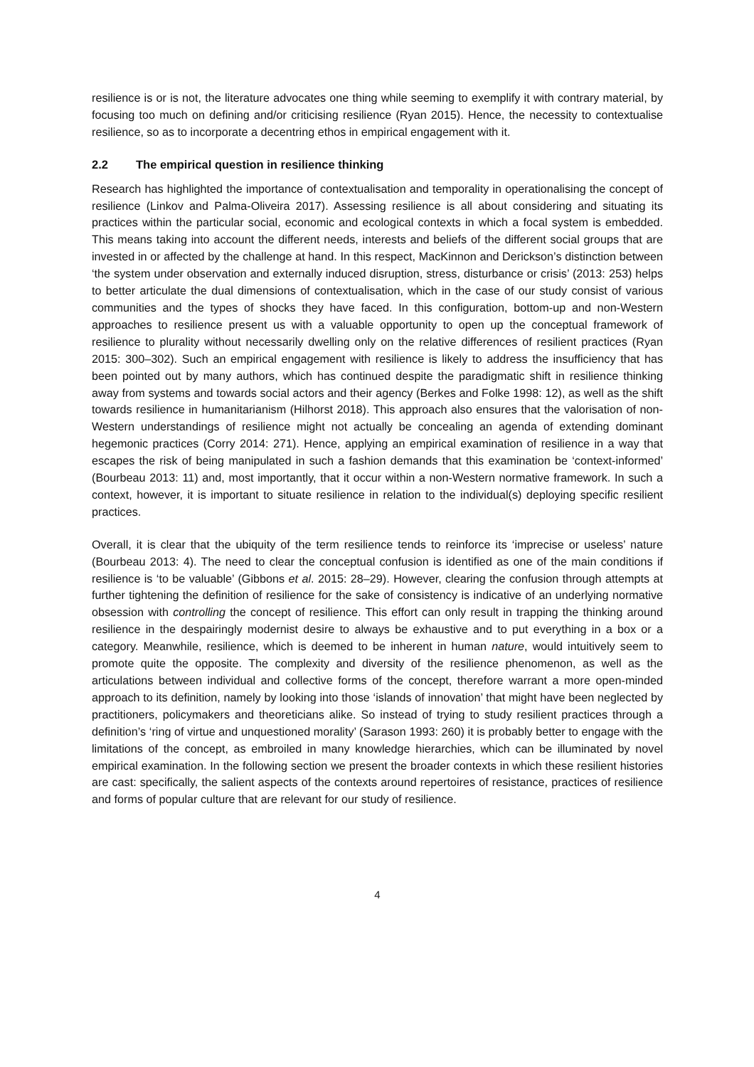resilience is or is not, the literature advocates one thing while seeming to exemplify it with contrary material, by focusing too much on defining and/or criticising resilience (Ryan 2015). Hence, the necessity to contextualise resilience, so as to incorporate a decentring ethos in empirical engagement with it.
2.2 The empirical question in resilience thinking
Research has highlighted the importance of contextualisation and temporality in operationalising the concept of resilience (Linkov and Palma-Oliveira 2017). Assessing resilience is all about considering and situating its practices within the particular social, economic and ecological contexts in which a focal system is embedded. This means taking into account the different needs, interests and beliefs of the different social groups that are invested in or affected by the challenge at hand. In this respect, MacKinnon and Derickson’s distinction between ‘the system under observation and externally induced disruption, stress, disturbance or crisis’ (2013: 253) helps to better articulate the dual dimensions of contextualisation, which in the case of our study consist of various communities and the types of shocks they have faced. In this configuration, bottom-up and non-Western approaches to resilience present us with a valuable opportunity to open up the conceptual framework of resilience to plurality without necessarily dwelling only on the relative differences of resilient practices (Ryan 2015: 300–302). Such an empirical engagement with resilience is likely to address the insufficiency that has been pointed out by many authors, which has continued despite the paradigmatic shift in resilience thinking away from systems and towards social actors and their agency (Berkes and Folke 1998: 12), as well as the shift towards resilience in humanitarianism (Hilhorst 2018). This approach also ensures that the valorisation of non-Western understandings of resilience might not actually be concealing an agenda of extending dominant hegemonic practices (Corry 2014: 271). Hence, applying an empirical examination of resilience in a way that escapes the risk of being manipulated in such a fashion demands that this examination be ‘context-informed’ (Bourbeau 2013: 11) and, most importantly, that it occur within a non-Western normative framework. In such a context, however, it is important to situate resilience in relation to the individual(s) deploying specific resilient practices.
Overall, it is clear that the ubiquity of the term resilience tends to reinforce its ‘imprecise or useless’ nature (Bourbeau 2013: 4). The need to clear the conceptual confusion is identified as one of the main conditions if resilience is ‘to be valuable’ (Gibbons et al. 2015: 28–29). However, clearing the confusion through attempts at further tightening the definition of resilience for the sake of consistency is indicative of an underlying normative obsession with controlling the concept of resilience. This effort can only result in trapping the thinking around resilience in the despairingly modernist desire to always be exhaustive and to put everything in a box or a category. Meanwhile, resilience, which is deemed to be inherent in human nature, would intuitively seem to promote quite the opposite. The complexity and diversity of the resilience phenomenon, as well as the articulations between individual and collective forms of the concept, therefore warrant a more open-minded approach to its definition, namely by looking into those ‘islands of innovation’ that might have been neglected by practitioners, policymakers and theoreticians alike. So instead of trying to study resilient practices through a definition’s ‘ring of virtue and unquestioned morality’ (Sarason 1993: 260) it is probably better to engage with the limitations of the concept, as embroiled in many knowledge hierarchies, which can be illuminated by novel empirical examination. In the following section we present the broader contexts in which these resilient histories are cast: specifically, the salient aspects of the contexts around repertoires of resistance, practices of resilience and forms of popular culture that are relevant for our study of resilience.
4